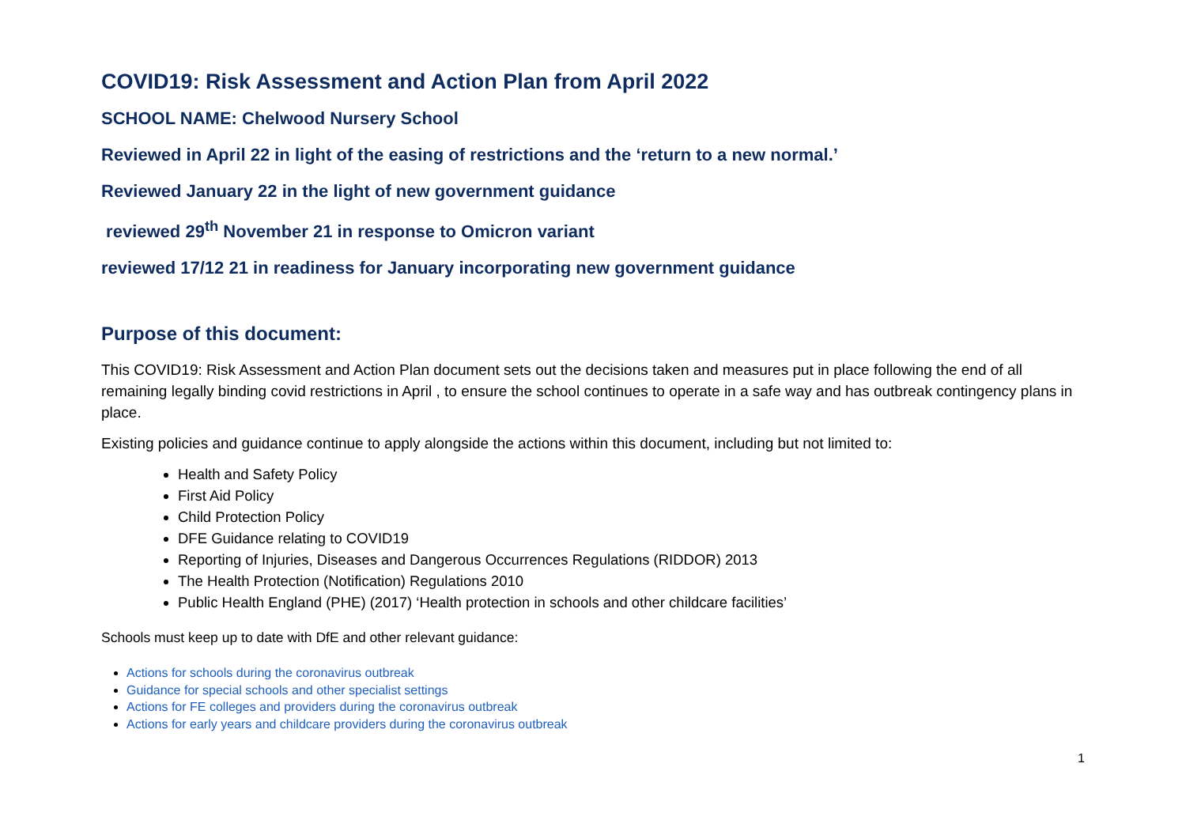COVID19: Risk Assessment and Action Plan from April 2022
SCHOOL NAME: Chelwood Nursery School
Reviewed in April 22 in light of the easing of restrictions and the ‘return to a new normal.’
Reviewed January 22 in the light of new government guidance
reviewed 29<sup>th</sup> November 21 in response to Omicron variant
reviewed 17/12 21 in readiness for January incorporating new government guidance
Purpose of this document:
This COVID19: Risk Assessment and Action Plan document sets out the decisions taken and measures put in place following the end of all remaining legally binding covid restrictions in April , to ensure the school continues to operate in a safe way and has outbreak contingency plans in place.
Existing policies and guidance continue to apply alongside the actions within this document, including but not limited to:
Health and Safety Policy
First Aid Policy
Child Protection Policy
DFE Guidance relating to COVID19
Reporting of Injuries, Diseases and Dangerous Occurrences Regulations (RIDDOR) 2013
The Health Protection (Notification) Regulations 2010
Public Health England (PHE) (2017) ‘Health protection in schools and other childcare facilities’
Schools must keep up to date with DfE and other relevant guidance:
Actions for schools during the coronavirus outbreak
Guidance for special schools and other specialist settings
Actions for FE colleges and providers during the coronavirus outbreak
Actions for early years and childcare providers during the coronavirus outbreak
1